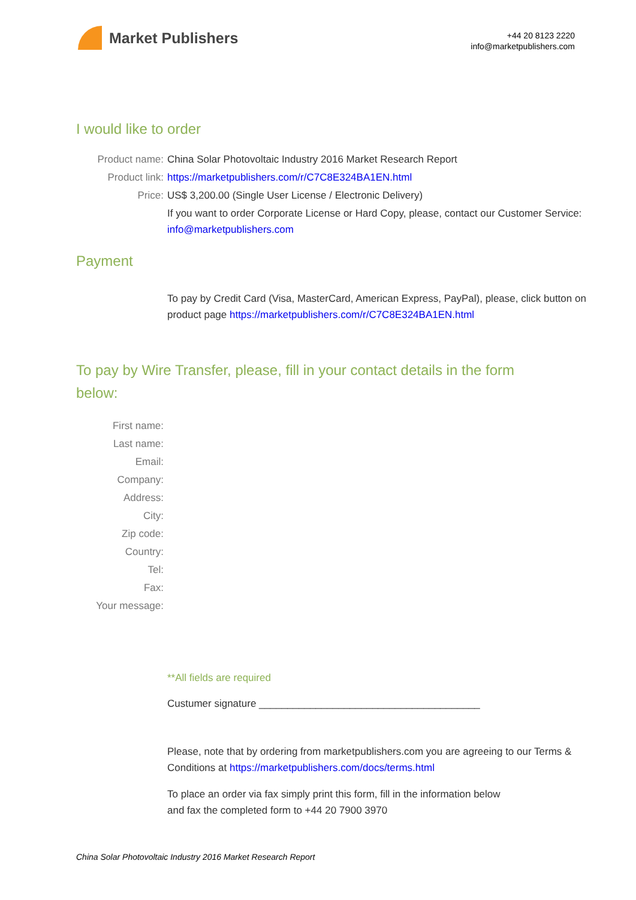Market Publishers
+44 20 8123 2220
info@marketpublishers.com
I would like to order
Product name: China Solar Photovoltaic Industry 2016 Market Research Report
Product link: https://marketpublishers.com/r/C7C8E324BA1EN.html
Price: US$ 3,200.00 (Single User License / Electronic Delivery)
If you want to order Corporate License or Hard Copy, please, contact our Customer Service:
info@marketpublishers.com
Payment
To pay by Credit Card (Visa, MasterCard, American Express, PayPal), please, click button on product page https://marketpublishers.com/r/C7C8E324BA1EN.html
To pay by Wire Transfer, please, fill in your contact details in the form below:
First name:
Last name:
Email:
Company:
Address:
City:
Zip code:
Country:
Tel:
Fax:
Your message:
**All fields are required
Custumer signature _______________________________________
Please, note that by ordering from marketpublishers.com you are agreeing to our Terms & Conditions at https://marketpublishers.com/docs/terms.html
To place an order via fax simply print this form, fill in the information below
and fax the completed form to +44 20 7900 3970
China Solar Photovoltaic Industry 2016 Market Research Report